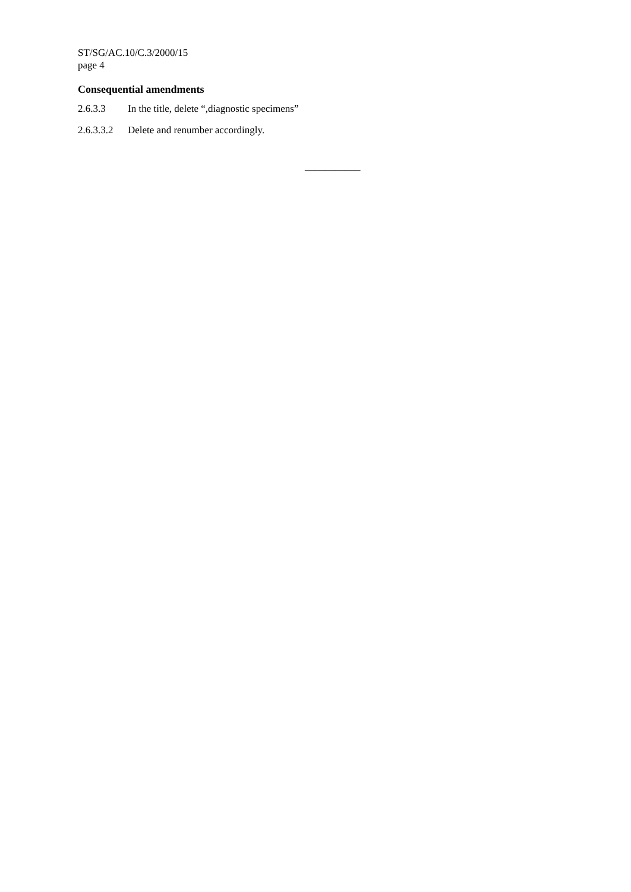ST/SG/AC.10/C.3/2000/15
page 4
Consequential amendments
2.6.3.3 In the title, delete “,diagnostic specimens”
2.6.3.3.2 Delete and renumber accordingly.
___________